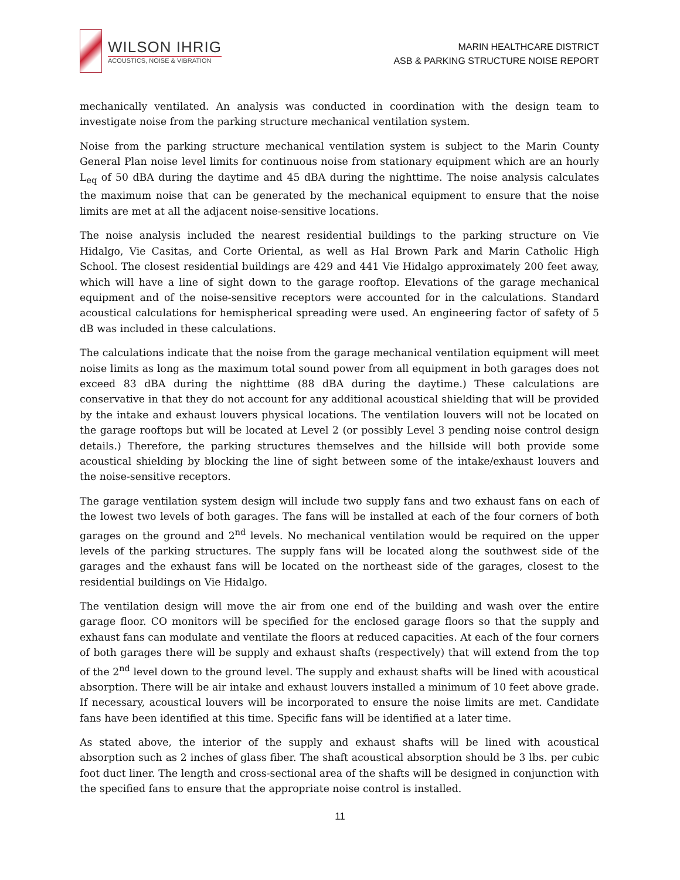WILSON IHRIG
ACOUSTICS, NOISE & VIBRATION
MARIN HEALTHCARE DISTRICT
ASB & PARKING STRUCTURE NOISE REPORT
mechanically ventilated. An analysis was conducted in coordination with the design team to investigate noise from the parking structure mechanical ventilation system.
Noise from the parking structure mechanical ventilation system is subject to the Marin County General Plan noise level limits for continuous noise from stationary equipment which are an hourly L<sub>eq</sub> of 50 dBA during the daytime and 45 dBA during the nighttime. The noise analysis calculates the maximum noise that can be generated by the mechanical equipment to ensure that the noise limits are met at all the adjacent noise-sensitive locations.
The noise analysis included the nearest residential buildings to the parking structure on Vie Hidalgo, Vie Casitas, and Corte Oriental, as well as Hal Brown Park and Marin Catholic High School. The closest residential buildings are 429 and 441 Vie Hidalgo approximately 200 feet away, which will have a line of sight down to the garage rooftop. Elevations of the garage mechanical equipment and of the noise-sensitive receptors were accounted for in the calculations. Standard acoustical calculations for hemispherical spreading were used. An engineering factor of safety of 5 dB was included in these calculations.
The calculations indicate that the noise from the garage mechanical ventilation equipment will meet noise limits as long as the maximum total sound power from all equipment in both garages does not exceed 83 dBA during the nighttime (88 dBA during the daytime.) These calculations are conservative in that they do not account for any additional acoustical shielding that will be provided by the intake and exhaust louvers physical locations. The ventilation louvers will not be located on the garage rooftops but will be located at Level 2 (or possibly Level 3 pending noise control design details.) Therefore, the parking structures themselves and the hillside will both provide some acoustical shielding by blocking the line of sight between some of the intake/exhaust louvers and the noise-sensitive receptors.
The garage ventilation system design will include two supply fans and two exhaust fans on each of the lowest two levels of both garages. The fans will be installed at each of the four corners of both garages on the ground and 2<sup>nd</sup> levels. No mechanical ventilation would be required on the upper levels of the parking structures. The supply fans will be located along the southwest side of the garages and the exhaust fans will be located on the northeast side of the garages, closest to the residential buildings on Vie Hidalgo.
The ventilation design will move the air from one end of the building and wash over the entire garage floor. CO monitors will be specified for the enclosed garage floors so that the supply and exhaust fans can modulate and ventilate the floors at reduced capacities. At each of the four corners of both garages there will be supply and exhaust shafts (respectively) that will extend from the top of the 2<sup>nd</sup> level down to the ground level. The supply and exhaust shafts will be lined with acoustical absorption. There will be air intake and exhaust louvers installed a minimum of 10 feet above grade. If necessary, acoustical louvers will be incorporated to ensure the noise limits are met. Candidate fans have been identified at this time. Specific fans will be identified at a later time.
As stated above, the interior of the supply and exhaust shafts will be lined with acoustical absorption such as 2 inches of glass fiber. The shaft acoustical absorption should be 3 lbs. per cubic foot duct liner. The length and cross-sectional area of the shafts will be designed in conjunction with the specified fans to ensure that the appropriate noise control is installed.
11